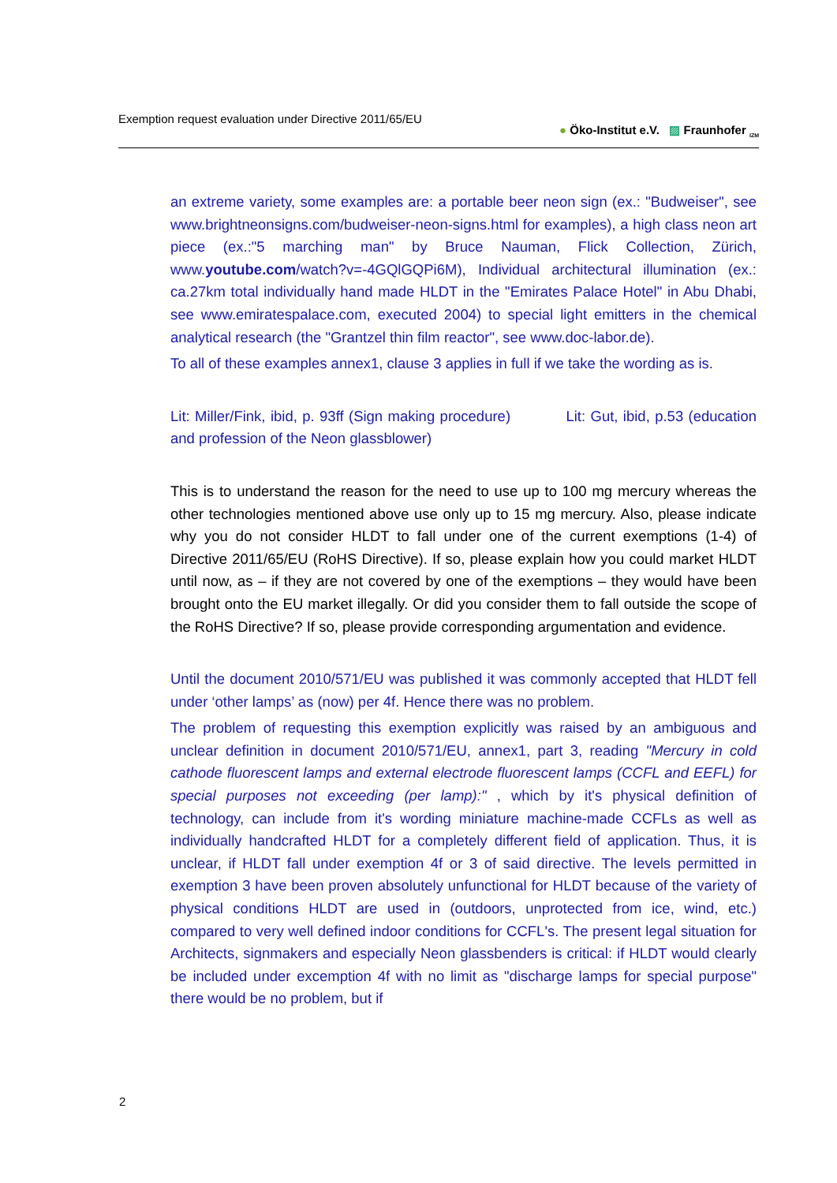Exemption request evaluation under Directive 2011/65/EU ● Öko-Institut e.V. ▨ Fraunhofer <sub>IZM</sub>
an extreme variety, some examples are: a portable beer neon sign (ex.: "Budweiser", see www.brightneonsigns.com/budweiser-neon-signs.html for examples), a high class neon art piece (ex.:"5 marching man" by Bruce Nauman, Flick Collection, Zürich, www.youtube.com/watch?v=-4GQlGQPi6M), Individual architectural illumination (ex.: ca.27km total individually hand made HLDT in the "Emirates Palace Hotel" in Abu Dhabi, see www.emiratespalace.com, executed 2004) to special light emitters in the chemical analytical research (the "Grantzel thin film reactor", see www.doc-labor.de).
To all of these examples annex1, clause 3 applies in full if we take the wording as is.
Lit: Miller/Fink, ibid, p. 93ff (Sign making procedure) Lit: Gut, ibid, p.53 (education and profession of the Neon glassblower)
This is to understand the reason for the need to use up to 100 mg mercury whereas the other technologies mentioned above use only up to 15 mg mercury. Also, please indicate why you do not consider HLDT to fall under one of the current exemptions (1-4) of Directive 2011/65/EU (RoHS Directive). If so, please explain how you could market HLDT until now, as – if they are not covered by one of the exemptions – they would have been brought onto the EU market illegally. Or did you consider them to fall outside the scope of the RoHS Directive? If so, please provide corresponding argumentation and evidence.
Until the document 2010/571/EU was published it was commonly accepted that HLDT fell under ‘other lamps’ as (now) per 4f. Hence there was no problem.
The problem of requesting this exemption explicitly was raised by an ambiguous and unclear definition in document 2010/571/EU, annex1, part 3, reading "Mercury in cold cathode fluorescent lamps and external electrode fluorescent lamps (CCFL and EEFL) for special purposes not exceeding (per lamp):" , which by it's physical definition of technology, can include from it's wording miniature machine-made CCFLs as well as individually handcrafted HLDT for a completely different field of application. Thus, it is unclear, if HLDT fall under exemption 4f or 3 of said directive. The levels permitted in exemption 3 have been proven absolutely unfunctional for HLDT because of the variety of physical conditions HLDT are used in (outdoors, unprotected from ice, wind, etc.) compared to very well defined indoor conditions for CCFL's. The present legal situation for Architects, signmakers and especially Neon glassbenders is critical: if HLDT would clearly be included under excemption 4f with no limit as "discharge lamps for special purpose" there would be no problem, but if
2